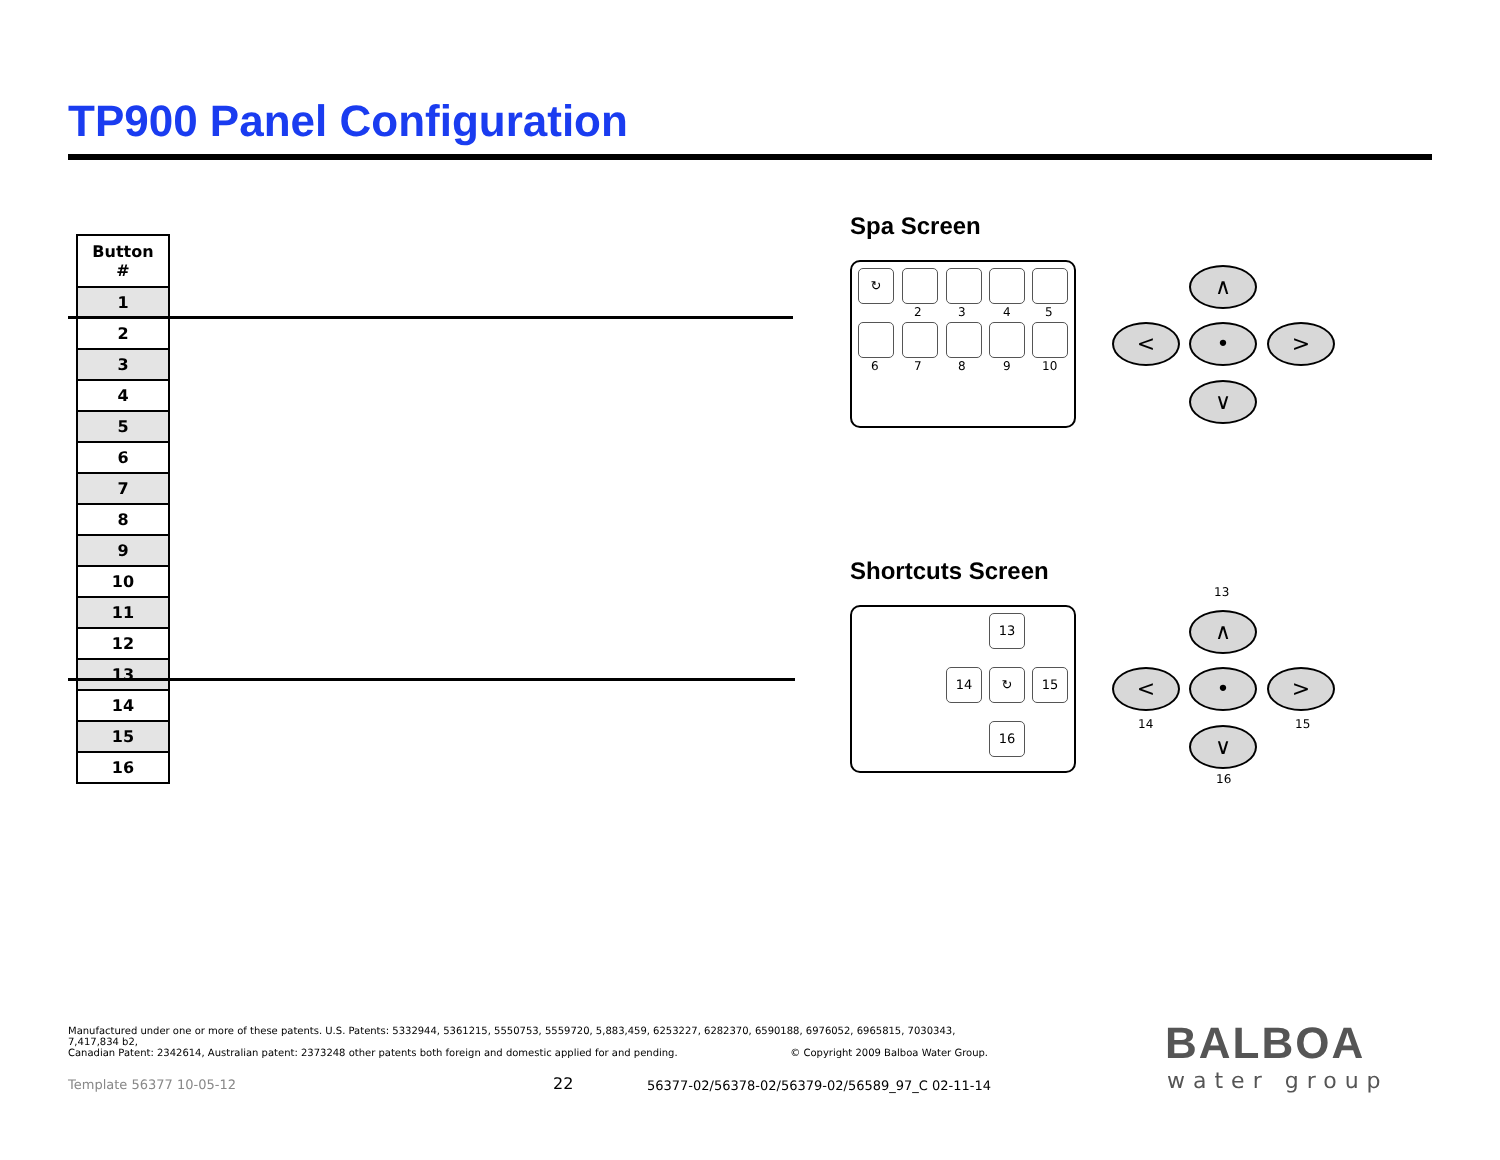TP900 Panel Configuration
| Button # |
| --- |
| 1 |
| 2 |
| 3 |
| 4 |
| 5 |
| 6 |
| 7 |
| 8 |
| 9 |
| 10 |
| 11 |
| 12 |
| 13 |
| 14 |
| 15 |
| 16 |
Spa Screen
↻
2 3 4 5
6 7 8 9 10
∧
< • >
∨
Shortcuts Screen
13
14 ↻ 15
16
13
∧
< • >
∨
14 15
16
Manufactured under one or more of these patents. U.S. Patents: 5332944, 5361215, 5550753, 5559720, 5,883,459, 6253227, 6282370, 6590188, 6976052, 6965815, 7030343, 7,417,834 b2,
Canadian Patent: 2342614, Australian patent: 2373248 other patents both foreign and domestic applied for and pending. © Copyright 2009 Balboa Water Group.
Template 56377 10-05-12 22
56377-02/56378-02/56379-02/56589_97_C 02-11-14
BALBOA
water group